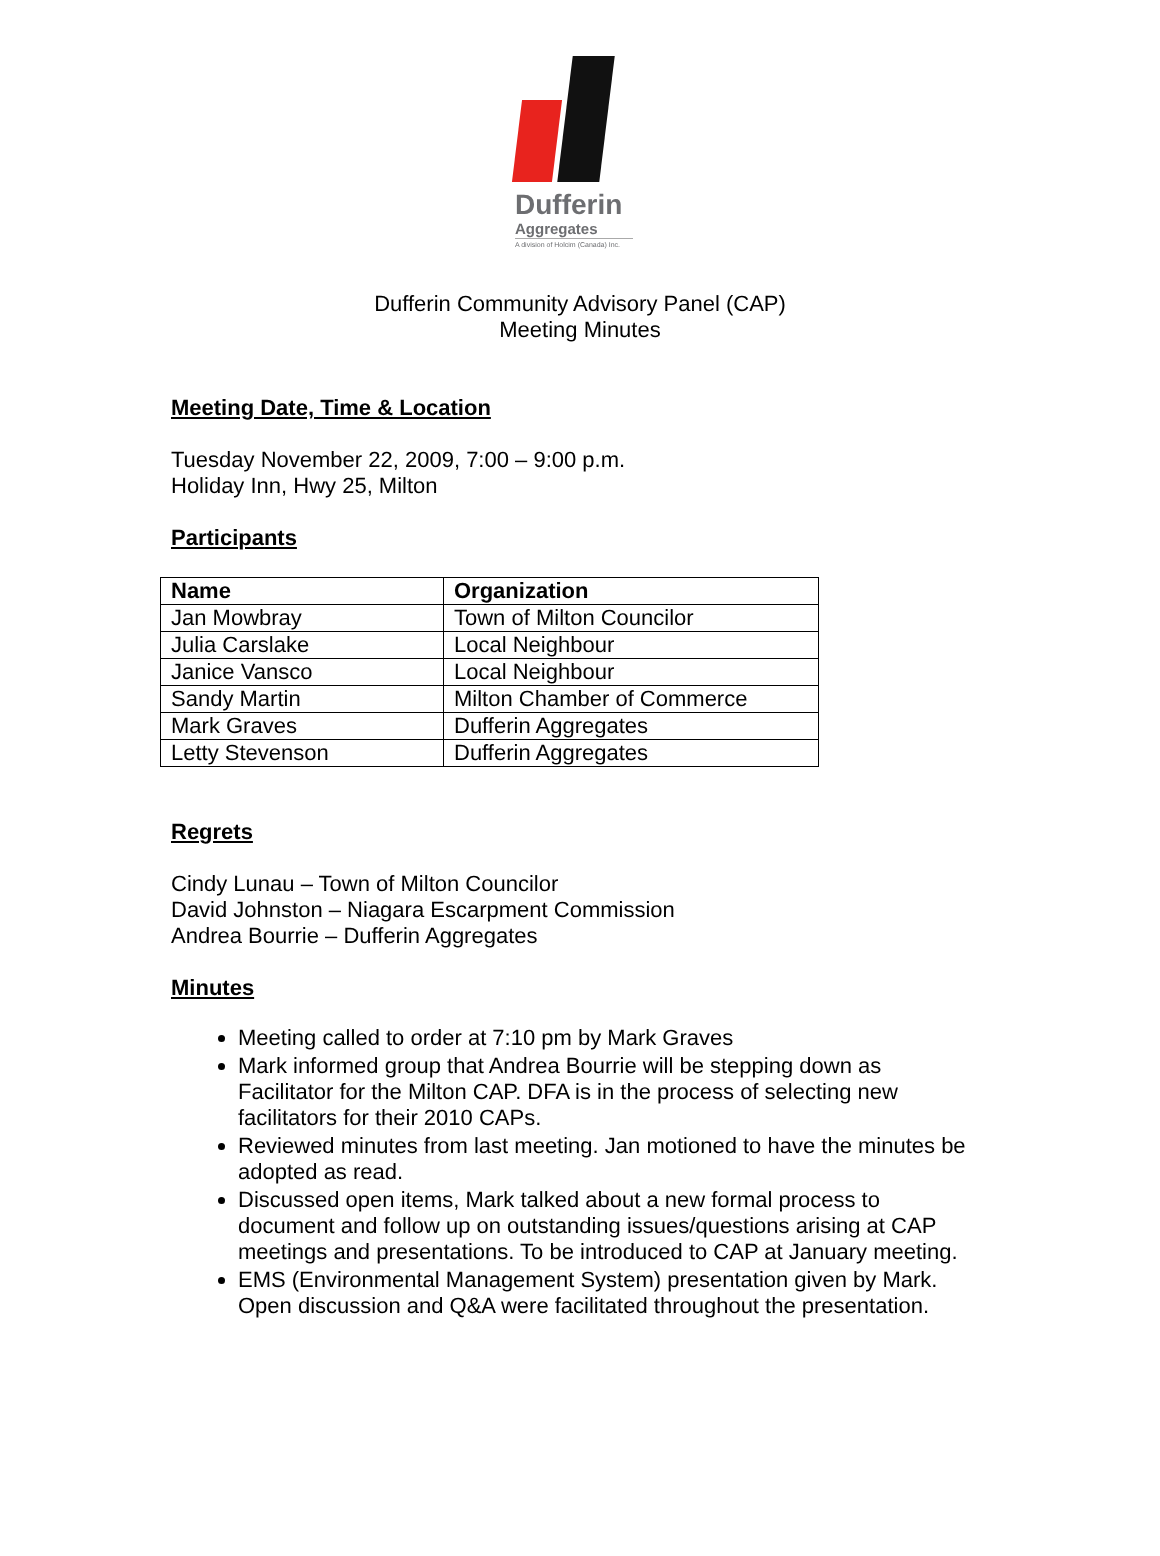Dufferin
Aggregates
A division of Holcim (Canada) Inc.
Dufferin Community Advisory Panel (CAP)
Meeting Minutes
Meeting Date, Time & Location
Tuesday November 22, 2009, 7:00 – 9:00 p.m.
Holiday Inn, Hwy 25, Milton
Participants
| Name | Organization |
| --- | --- |
| Jan Mowbray | Town of Milton Councilor |
| Julia Carslake | Local Neighbour |
| Janice Vansco | Local Neighbour |
| Sandy Martin | Milton Chamber of Commerce |
| Mark Graves | Dufferin Aggregates |
| Letty Stevenson | Dufferin Aggregates |
Regrets
Cindy Lunau – Town of Milton Councilor
David Johnston – Niagara Escarpment Commission
Andrea Bourrie – Dufferin Aggregates
Minutes
Meeting called to order at 7:10 pm by Mark Graves
Mark informed group that Andrea Bourrie will be stepping down as Facilitator for the Milton CAP. DFA is in the process of selecting new facilitators for their 2010 CAPs.
Reviewed minutes from last meeting. Jan motioned to have the minutes be adopted as read.
Discussed open items, Mark talked about a new formal process to document and follow up on outstanding issues/questions arising at CAP meetings and presentations. To be introduced to CAP at January meeting.
EMS (Environmental Management System) presentation given by Mark. Open discussion and Q&A were facilitated throughout the presentation.